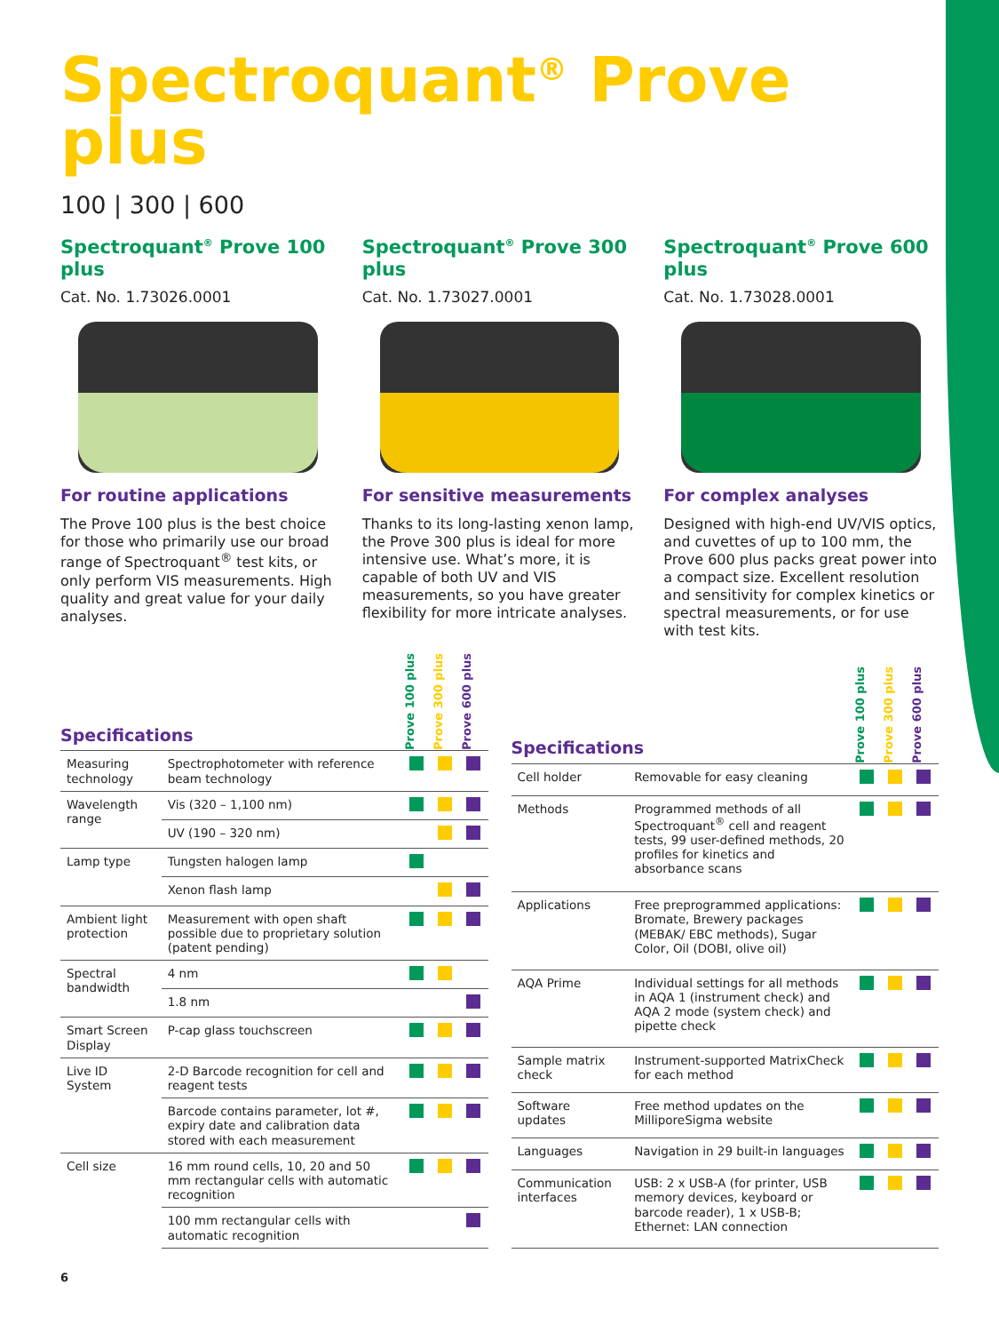Spectroquant<sup>®</sup> Prove plus
100 | 300 | 600
Spectroquant<sup>®</sup> Prove 100 plus
Cat. No. 1.73026.0001
For routine applications
The Prove 100 plus is the best choice for those who primarily use our broad range of Spectroquant<sup>®</sup> test kits, or only perform VIS measurements. High quality and great value for your daily analyses.
Spectroquant<sup>®</sup> Prove 300 plus
Cat. No. 1.73027.0001
For sensitive measurements
Thanks to its long-lasting xenon lamp, the Prove 300 plus is ideal for more intensive use. What’s more, it is capable of both UV and VIS measurements, so you have greater flexibility for more intricate analyses.
Spectroquant<sup>®</sup> Prove 600 plus
Cat. No. 1.73028.0001
For complex analyses
Designed with high-end UV/VIS optics, and cuvettes of up to 100 mm, the Prove 600 plus packs great power into a compact size. Excellent resolution and sensitivity for complex kinetics or spectral measurements, or for use with test kits.
| Specifications | | Prove 100 plus | Prove 300 plus | Prove 600 plus |
| Measuring technology | Spectrophotometer with reference beam technology | | | |
| Wavelength range | Vis (320 – 1,100 nm) | | | |
| | UV (190 – 320 nm) | | | |
| Lamp type | Tungsten halogen lamp | | | |
| | Xenon flash lamp | | | |
| Ambient light protection | Measurement with open shaft possible due to proprietary solution (patent pending) | | | |
| Spectral bandwidth | 4 nm | | | |
| | 1.8 nm | | | |
| Smart Screen Display | P-cap glass touchscreen | | | |
| Live ID System | 2-D Barcode recognition for cell and reagent tests | | | |
| | Barcode contains parameter, lot #, expiry date and calibration data stored with each measurement | | | |
| Cell size | 16 mm round cells, 10, 20 and 50 mm rectangular cells with automatic recognition | | | |
| | 100 mm rectangular cells with automatic recognition | | | |
| Specifications | | Prove 100 plus | Prove 300 plus | Prove 600 plus |
| Cell holder | Removable for easy cleaning | | | |
| Methods | Programmed methods of all Spectroquant<sup>®</sup> cell and reagent tests, 99 user-defined methods, 20 profiles for kinetics and absorbance scans | | | |
| Applications | Free preprogrammed applications: Bromate, Brewery packages (MEBAK/ EBC methods), Sugar Color, Oil (DOBI, olive oil) | | | |
| AQA Prime | Individual settings for all methods in AQA 1 (instrument check) and AQA 2 mode (system check) and pipette check | | | |
| Sample matrix check | Instrument-supported MatrixCheck for each method | | | |
| Software updates | Free method updates on the MilliporeSigma website | | | |
| Languages | Navigation in 29 built-in languages | | | |
| Communication interfaces | USB: 2 x USB-A (for printer, USB memory devices, keyboard or barcode reader), 1 x USB-B; Ethernet: LAN connection | | | |
6